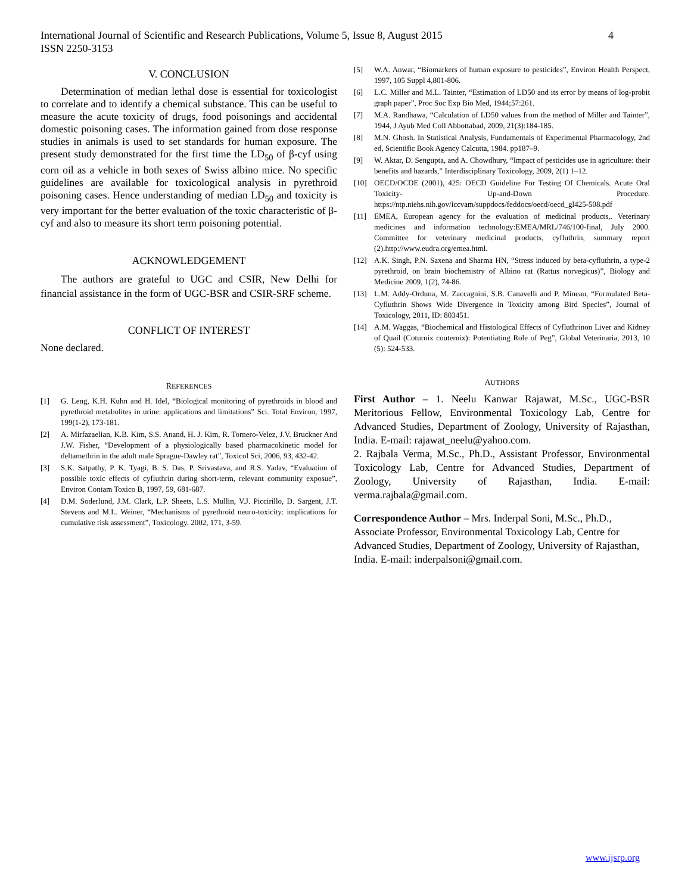International Journal of Scientific and Research Publications, Volume 5, Issue 8, August 2015
ISSN 2250-3153 4
V. CONCLUSION
Determination of median lethal dose is essential for toxicologist to correlate and to identify a chemical substance. This can be useful to measure the acute toxicity of drugs, food poisonings and accidental domestic poisoning cases. The information gained from dose response studies in animals is used to set standards for human exposure. The present study demonstrated for the first time the LD<sub>50</sub> of β-cyf using corn oil as a vehicle in both sexes of Swiss albino mice. No specific guidelines are available for toxicological analysis in pyrethroid poisoning cases. Hence understanding of median LD<sub>50</sub> and toxicity is very important for the better evaluation of the toxic characteristic of β-cyf and also to measure its short term poisoning potential.
ACKNOWLEDGEMENT
The authors are grateful to UGC and CSIR, New Delhi for financial assistance in the form of UGC-BSR and CSIR-SRF scheme.
CONFLICT OF INTEREST
None declared.
REFERENCES
[1] G. Leng, K.H. Kuhn and H. Idel, “Biological monitoring of pyrethroids in blood and pyrethroid metabolites in urine: applications and limitations” Sci. Total Environ, 1997, 199(1-2), 173-181.
[2] A. Mirfazaelian, K.B. Kim, S.S. Anand, H. J. Kim, R. Tornero-Velez, J.V. Bruckner And J.W. Fisher, “Development of a physiologically based pharmacokinetic model for deltamethrin in the adult male Sprague-Dawley rat”, Toxicol Sci, 2006, 93, 432-42.
[3] S.K. Satpathy, P. K. Tyagi, B. S. Das, P. Srivastava, and R.S. Yadav, “Evaluation of possible toxic effects of cyfluthrin during short-term, relevant community exposue”, Environ Contam Toxico B, 1997, 59, 681-687.
[4] D.M. Soderlund, J.M. Clark, L.P. Sheets, L.S. Mullin, V.J. Piccirillo, D. Sargent, J.T. Stevens and M.L. Weiner, “Mechanisms of pyrethroid neuro-toxicity: implications for cumulative risk assessment”, Toxicology, 2002, 171, 3-59.
[5] W.A. Anwar, “Biomarkers of human exposure to pesticides”, Environ Health Perspect, 1997, 105 Suppl 4,801-806.
[6] L.C. Miller and M.L. Tainter, “Estimation of LD50 and its error by means of log-probit graph paper”, Proc Soc Exp Bio Med, 1944;57:261.
[7] M.A. Randhawa, “Calculation of LD50 values from the method of Miller and Tainter”, 1944, J Ayub Med Coll Abbottabad, 2009, 21(3):184-185.
[8] M.N. Ghosh. In Statistical Analysis, Fundamentals of Experimental Pharmacology, 2nd ed, Scientific Book Agency Calcutta, 1984. pp187–9.
[9] W. Aktar, D. Sengupta, and A. Chowdhury, “Impact of pesticides use in agriculture: their benefits and hazards,” Interdisciplinary Toxicology, 2009, 2(1) 1–12.
[10] OECD/OCDE (2001), 425: OECD Guideline For Testing Of Chemicals. Acute Oral Toxicity- Up-and-Down Procedure. https://ntp.niehs.nih.gov/iccvam/suppdocs/feddocs/oecd/oecd_gl425-508.pdf
[11] EMEA, European agency for the evaluation of medicinal products,. Veterinary medicines and information technology:EMEA/MRL/746/100-final, July 2000. Committee for veterinary medicinal products, cyfluthrin, summary report (2).http://www.eudra.org/emea.html.
[12] A.K. Singh, P.N. Saxena and Sharma HN, “Stress induced by beta-cyfluthrin, a type-2 pyrethroid, on brain biochemistry of Albino rat (Rattus norvegicus)”, Biology and Medicine 2009, 1(2), 74-86.
[13] L.M. Addy-Orduna, M. Zaccagnini, S.B. Canavelli and P. Mineau, “Formulated Beta-Cyfluthrin Shows Wide Divergence in Toxicity among Bird Species”, Journal of Toxicology, 2011, ID: 803451.
[14] A.M. Waggas, “Biochemical and Histological Effects of Cyfluthrinon Liver and Kidney of Quail (Coturnix couternix): Potentiating Role of Peg”, Global Veterinaria, 2013, 10 (5): 524-533.
AUTHORS
First Author – 1. Neelu Kanwar Rajawat, M.Sc., UGC-BSR Meritorious Fellow, Environmental Toxicology Lab, Centre for Advanced Studies, Department of Zoology, University of Rajasthan, India. E-mail: rajawat_neelu@yahoo.com.
2. Rajbala Verma, M.Sc., Ph.D., Assistant Professor, Environmental Toxicology Lab, Centre for Advanced Studies, Department of Zoology, University of Rajasthan, India. E-mail: verma.rajbala@gmail.com.
Correspondence Author – Mrs. Inderpal Soni, M.Sc., Ph.D., Associate Professor, Environmental Toxicology Lab, Centre for Advanced Studies, Department of Zoology, University of Rajasthan, India. E-mail: inderpalsoni@gmail.com.
www.ijsrp.org